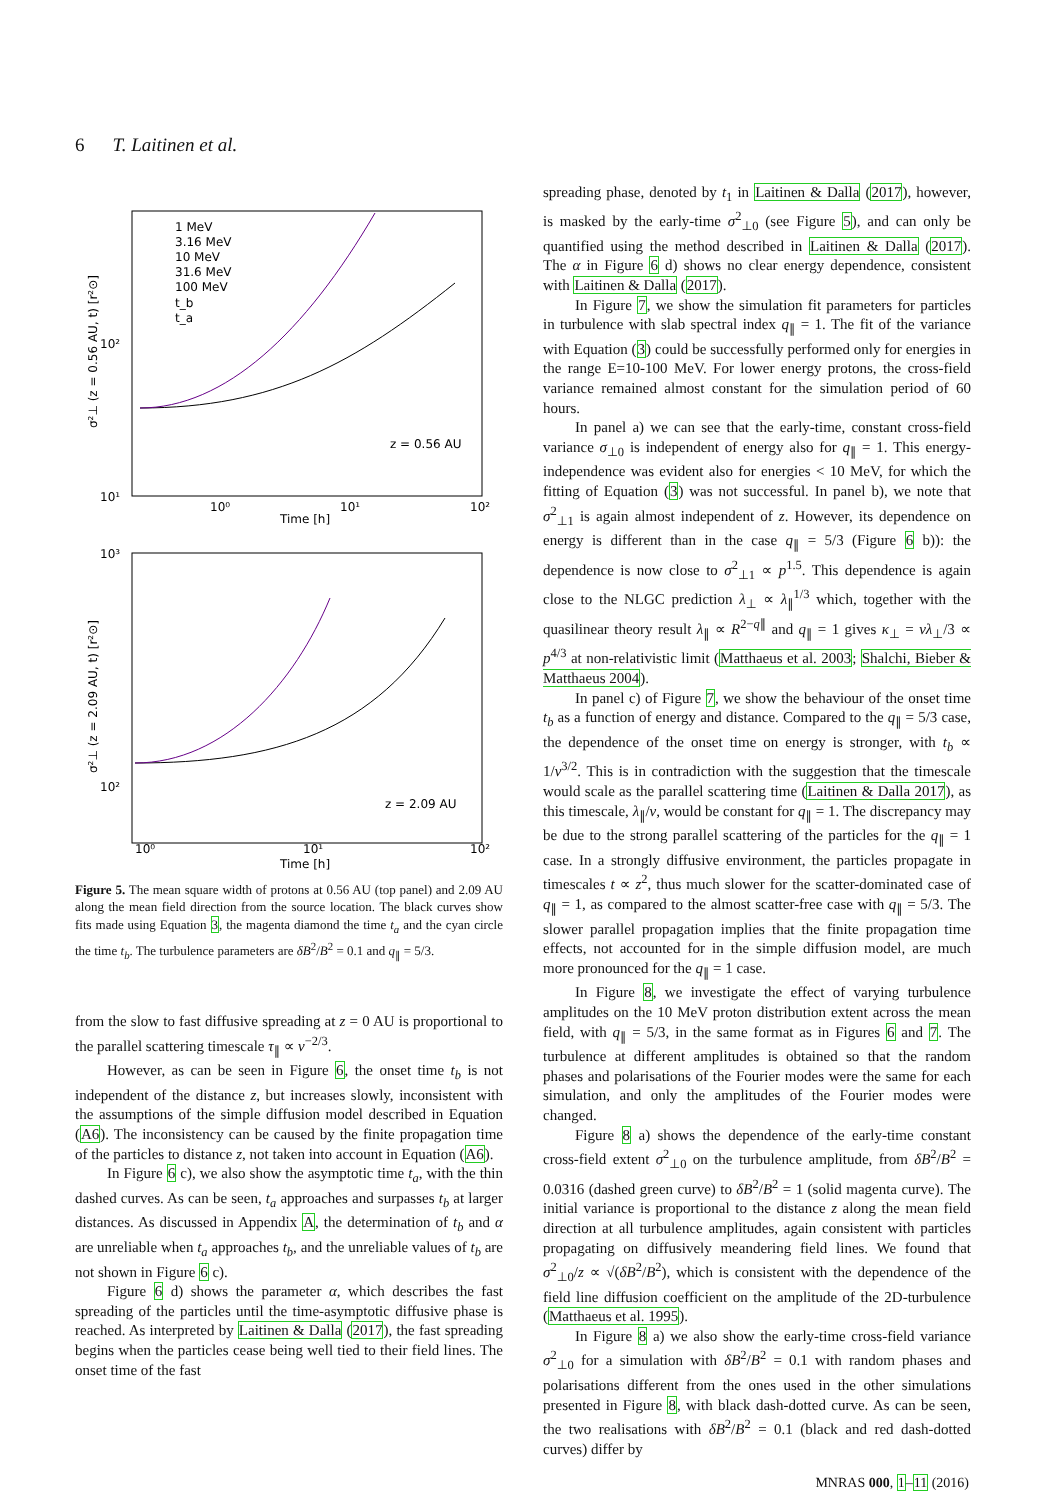6 T. Laitinen et al.
1 MeV
3.16 MeV
10 MeV
31.6 MeV
100 MeV
t_b
t_a
z = 0.56 AU
Time [h]
10¹
10²
10⁰
10¹
10²
σ²⊥ (z = 0.56 AU, t) [r²⊙]
z = 2.09 AU
Time [h]
10³
10²
10⁰
10¹
10²
σ²⊥ (z = 2.09 AU, t) [r²⊙]
Figure 5. The mean square width of protons at 0.56 AU (top panel) and 2.09 AU along the mean field direction from the source location. The black curves show fits made using Equation 3, the magenta diamond the time t<sub>a</sub> and the cyan circle the time t<sub>b</sub>. The turbulence parameters are δB<sup>2</sup>/B<sup>2</sup> = 0.1 and q<sub>∥</sub> = 5/3.
from the slow to fast diffusive spreading at z = 0 AU is proportional to the parallel scattering timescale τ<sub>∥</sub> ∝ v<sup>−2/3</sup>.
However, as can be seen in Figure 6, the onset time t<sub>b</sub> is not independent of the distance z, but increases slowly, inconsistent with the assumptions of the simple diffusion model described in Equation (A6). The inconsistency can be caused by the finite propagation time of the particles to distance z, not taken into account in Equation (A6).
In Figure 6 c), we also show the asymptotic time t<sub>a</sub>, with the thin dashed curves. As can be seen, t<sub>a</sub> approaches and surpasses t<sub>b</sub> at larger distances. As discussed in Appendix A, the determination of t<sub>b</sub> and α are unreliable when t<sub>a</sub> approaches t<sub>b</sub>, and the unreliable values of t<sub>b</sub> are not shown in Figure 6 c).
Figure 6 d) shows the parameter α, which describes the fast spreading of the particles until the time-asymptotic diffusive phase is reached. As interpreted by Laitinen & Dalla (2017), the fast spreading begins when the particles cease being well tied to their field lines. The onset time of the fast
spreading phase, denoted by t<sub>1</sub> in Laitinen & Dalla (2017), however, is masked by the early-time σ<sup>2</sup><sub>⊥0</sub> (see Figure 5), and can only be quantified using the method described in Laitinen & Dalla (2017). The α in Figure 6 d) shows no clear energy dependence, consistent with Laitinen & Dalla (2017).
In Figure 7, we show the simulation fit parameters for particles in turbulence with slab spectral index q<sub>∥</sub> = 1. The fit of the variance with Equation (3) could be successfully performed only for energies in the range E=10-100 MeV. For lower energy protons, the cross-field variance remained almost constant for the simulation period of 60 hours.
In panel a) we can see that the early-time, constant cross-field variance σ<sub>⊥0</sub> is independent of energy also for q<sub>∥</sub> = 1. This energy-independence was evident also for energies < 10 MeV, for which the fitting of Equation (3) was not successful. In panel b), we note that σ<sup>2</sup><sub>⊥1</sub> is again almost independent of z. However, its dependence on energy is different than in the case q<sub>∥</sub> = 5/3 (Figure 6 b)): the dependence is now close to σ<sup>2</sup><sub>⊥1</sub> ∝ p<sup>1.5</sup>. This dependence is again close to the NLGC prediction λ<sub>⊥</sub> ∝ λ<sub>∥</sub><sup>1/3</sup> which, together with the quasilinear theory result λ<sub>∥</sub> ∝ R<sup>2−q∥</sup> and q<sub>∥</sub> = 1 gives κ<sub>⊥</sub> = vλ<sub>⊥</sub>/3 ∝ p<sup>4/3</sup> at non-relativistic limit (Matthaeus et al. 2003; Shalchi, Bieber & Matthaeus 2004).
In panel c) of Figure 7, we show the behaviour of the onset time t<sub>b</sub> as a function of energy and distance. Compared to the q<sub>∥</sub> = 5/3 case, the dependence of the onset time on energy is stronger, with t<sub>b</sub> ∝ 1/v<sup>3/2</sup>. This is in contradiction with the suggestion that the timescale would scale as the parallel scattering time (Laitinen & Dalla 2017), as this timescale, λ<sub>∥</sub>/v, would be constant for q<sub>∥</sub> = 1. The discrepancy may be due to the strong parallel scattering of the particles for the q<sub>∥</sub> = 1 case. In a strongly diffusive environment, the particles propagate in timescales t ∝ z<sup>2</sup>, thus much slower for the scatter-dominated case of q<sub>∥</sub> = 1, as compared to the almost scatter-free case with q<sub>∥</sub> = 5/3. The slower parallel propagation implies that the finite propagation time effects, not accounted for in the simple diffusion model, are much more pronounced for the q<sub>∥</sub> = 1 case.
In Figure 8, we investigate the effect of varying turbulence amplitudes on the 10 MeV proton distribution extent across the mean field, with q<sub>∥</sub> = 5/3, in the same format as in Figures 6 and 7. The turbulence at different amplitudes is obtained so that the random phases and polarisations of the Fourier modes were the same for each simulation, and only the amplitudes of the Fourier modes were changed.
Figure 8 a) shows the dependence of the early-time constant cross-field extent σ<sup>2</sup><sub>⊥0</sub> on the turbulence amplitude, from δB<sup>2</sup>/B<sup>2</sup> = 0.0316 (dashed green curve) to δB<sup>2</sup>/B<sup>2</sup> = 1 (solid magenta curve). The initial variance is proportional to the distance z along the mean field direction at all turbulence amplitudes, again consistent with particles propagating on diffusively meandering field lines. We found that σ<sup>2</sup><sub>⊥0</sub>/z ∝ √(δB<sup>2</sup>/B<sup>2</sup>), which is consistent with the dependence of the field line diffusion coefficient on the amplitude of the 2D-turbulence (Matthaeus et al. 1995).
In Figure 8 a) we also show the early-time cross-field variance σ<sup>2</sup><sub>⊥0</sub> for a simulation with δB<sup>2</sup>/B<sup>2</sup> = 0.1 with random phases and polarisations different from the ones used in the other simulations presented in Figure 8, with black dash-dotted curve. As can be seen, the two realisations with δB<sup>2</sup>/B<sup>2</sup> = 0.1 (black and red dash-dotted curves) differ by
MNRAS 000, 1–11 (2016)